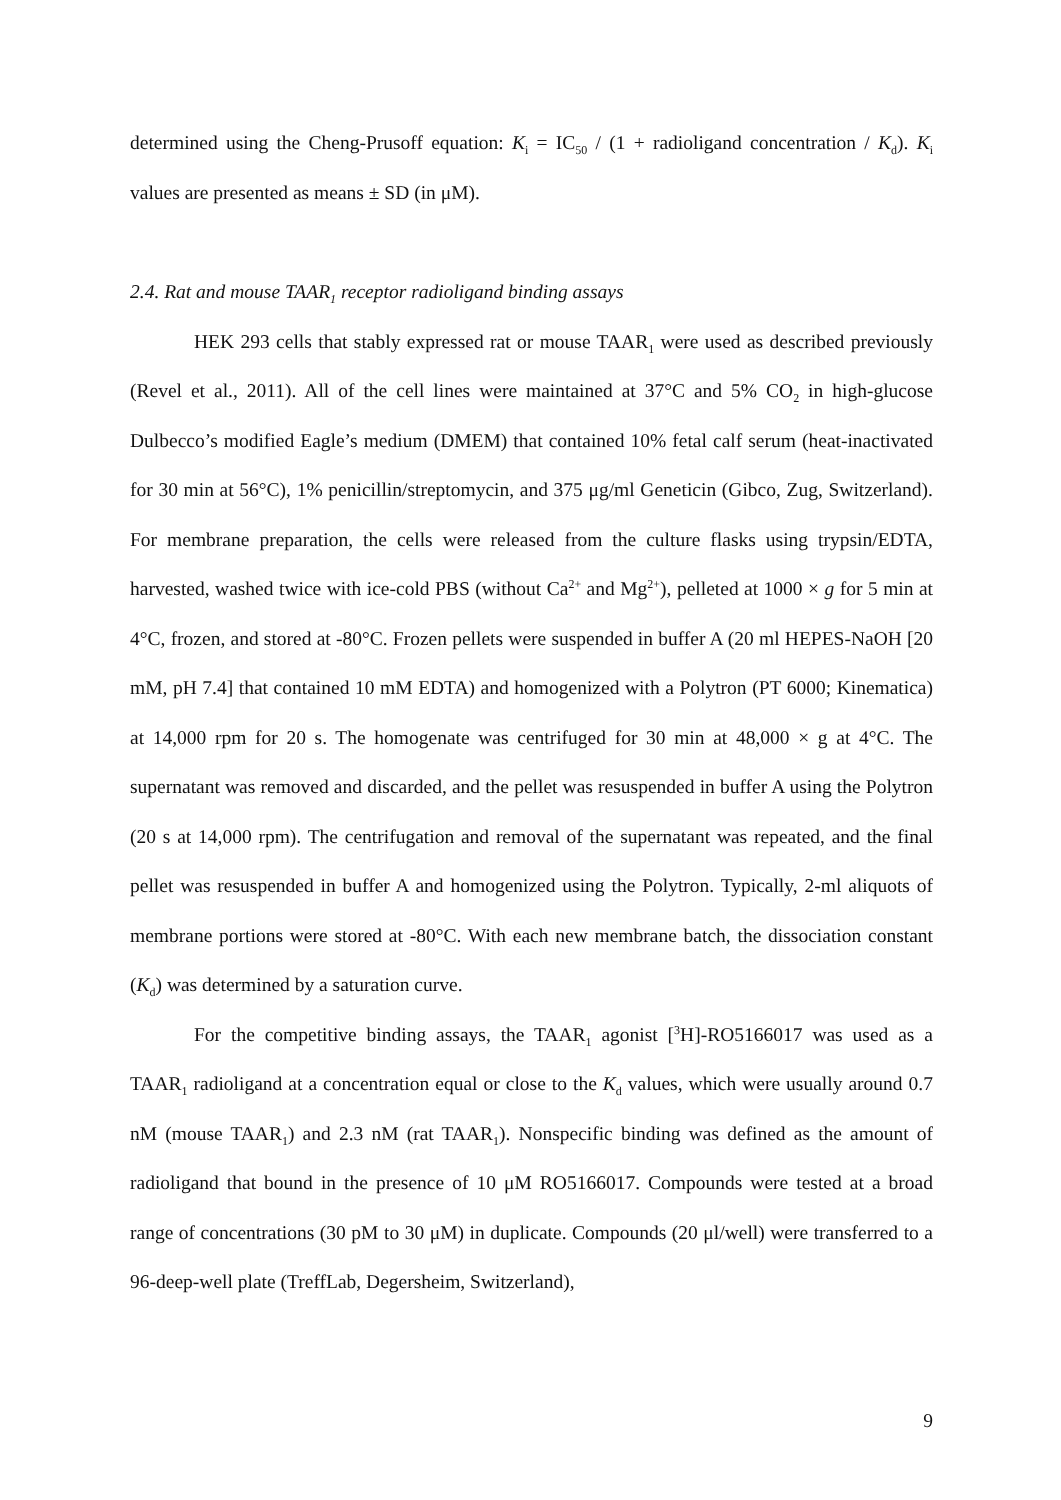determined using the Cheng-Prusoff equation: K<sub>i</sub> = IC<sub>50</sub> / (1 + radioligand concentration / K<sub>d</sub>). K<sub>i</sub> values are presented as means ± SD (in μM).
2.4. Rat and mouse TAAR<sub>1</sub> receptor radioligand binding assays
HEK 293 cells that stably expressed rat or mouse TAAR<sub>1</sub> were used as described previously (Revel et al., 2011). All of the cell lines were maintained at 37°C and 5% CO<sub>2</sub> in high-glucose Dulbecco’s modified Eagle’s medium (DMEM) that contained 10% fetal calf serum (heat-inactivated for 30 min at 56°C), 1% penicillin/streptomycin, and 375 μg/ml Geneticin (Gibco, Zug, Switzerland). For membrane preparation, the cells were released from the culture flasks using trypsin/EDTA, harvested, washed twice with ice-cold PBS (without Ca<sup>2+</sup> and Mg<sup>2+</sup>), pelleted at 1000 × g for 5 min at 4°C, frozen, and stored at -80°C. Frozen pellets were suspended in buffer A (20 ml HEPES-NaOH [20 mM, pH 7.4] that contained 10 mM EDTA) and homogenized with a Polytron (PT 6000; Kinematica) at 14,000 rpm for 20 s. The homogenate was centrifuged for 30 min at 48,000 × g at 4°C. The supernatant was removed and discarded, and the pellet was resuspended in buffer A using the Polytron (20 s at 14,000 rpm). The centrifugation and removal of the supernatant was repeated, and the final pellet was resuspended in buffer A and homogenized using the Polytron. Typically, 2-ml aliquots of membrane portions were stored at -80°C. With each new membrane batch, the dissociation constant (K<sub>d</sub>) was determined by a saturation curve.
For the competitive binding assays, the TAAR<sub>1</sub> agonist [<sup>3</sup>H]-RO5166017 was used as a TAAR<sub>1</sub> radioligand at a concentration equal or close to the K<sub>d</sub> values, which were usually around 0.7 nM (mouse TAAR<sub>1</sub>) and 2.3 nM (rat TAAR<sub>1</sub>). Nonspecific binding was defined as the amount of radioligand that bound in the presence of 10 μM RO5166017. Compounds were tested at a broad range of concentrations (30 pM to 30 μM) in duplicate. Compounds (20 μl/well) were transferred to a 96-deep-well plate (TreffLab, Degersheim, Switzerland),
9